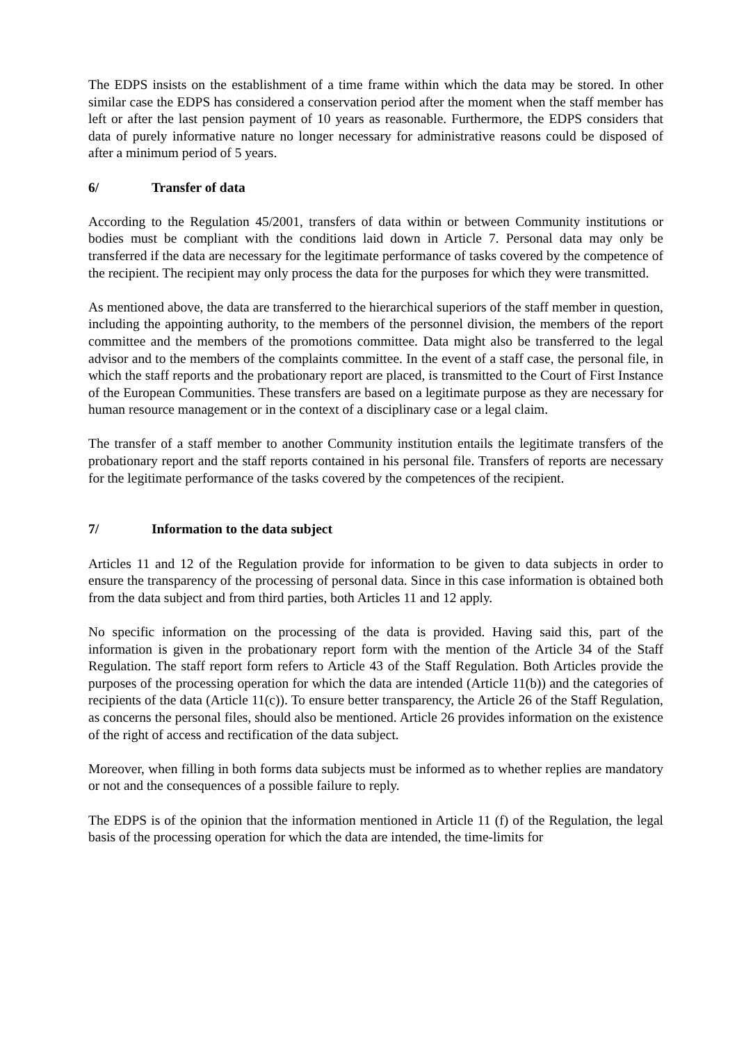The EDPS insists on the establishment of a time frame within which the data may be stored. In other similar case the EDPS has considered a conservation period after the moment when the staff member has left or after the last pension payment of 10 years as reasonable. Furthermore, the EDPS considers that data of purely informative nature no longer necessary for administrative reasons could be disposed of after a minimum period of 5 years.
6/ Transfer of data
According to the Regulation 45/2001, transfers of data within or between Community institutions or bodies must be compliant with the conditions laid down in Article 7. Personal data may only be transferred if the data are necessary for the legitimate performance of tasks covered by the competence of the recipient. The recipient may only process the data for the purposes for which they were transmitted.
As mentioned above, the data are transferred to the hierarchical superiors of the staff member in question, including the appointing authority, to the members of the personnel division, the members of the report committee and the members of the promotions committee. Data might also be transferred to the legal advisor and to the members of the complaints committee. In the event of a staff case, the personal file, in which the staff reports and the probationary report are placed, is transmitted to the Court of First Instance of the European Communities. These transfers are based on a legitimate purpose as they are necessary for human resource management or in the context of a disciplinary case or a legal claim.
The transfer of a staff member to another Community institution entails the legitimate transfers of the probationary report and the staff reports contained in his personal file. Transfers of reports are necessary for the legitimate performance of the tasks covered by the competences of the recipient.
7/ Information to the data subject
Articles 11 and 12 of the Regulation provide for information to be given to data subjects in order to ensure the transparency of the processing of personal data. Since in this case information is obtained both from the data subject and from third parties, both Articles 11 and 12 apply.
No specific information on the processing of the data is provided. Having said this, part of the information is given in the probationary report form with the mention of the Article 34 of the Staff Regulation. The staff report form refers to Article 43 of the Staff Regulation. Both Articles provide the purposes of the processing operation for which the data are intended (Article 11(b)) and the categories of recipients of the data (Article 11(c)). To ensure better transparency, the Article 26 of the Staff Regulation, as concerns the personal files, should also be mentioned. Article 26 provides information on the existence of the right of access and rectification of the data subject.
Moreover, when filling in both forms data subjects must be informed as to whether replies are mandatory or not and the consequences of a possible failure to reply.
The EDPS is of the opinion that the information mentioned in Article 11 (f) of the Regulation, the legal basis of the processing operation for which the data are intended, the time-limits for